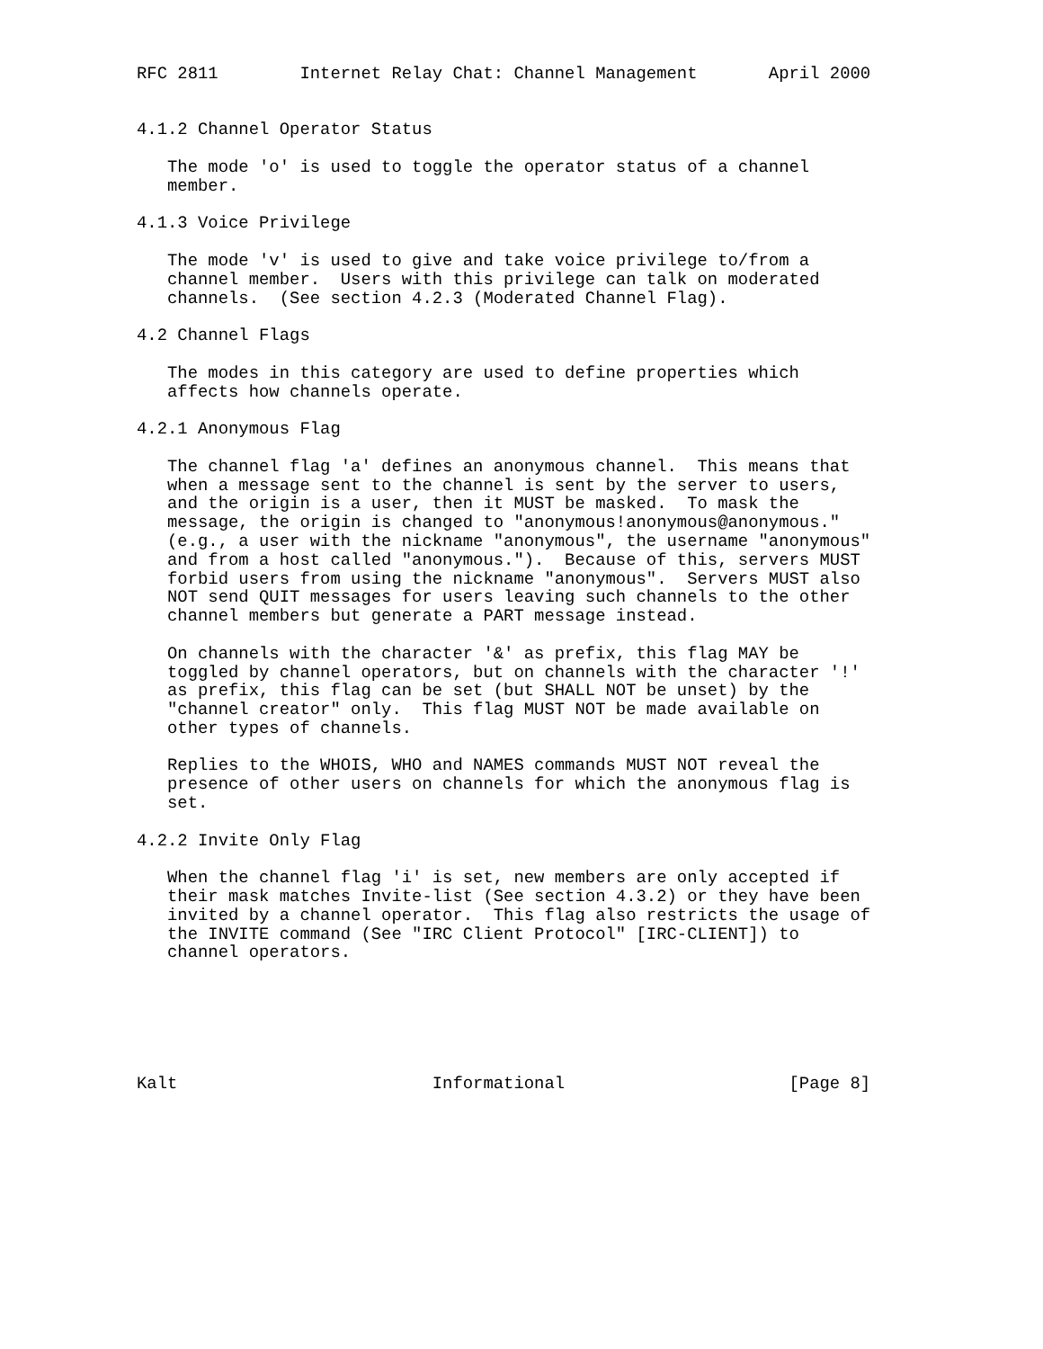RFC 2811        Internet Relay Chat: Channel Management       April 2000


4.1.2 Channel Operator Status

   The mode 'o' is used to toggle the operator status of a channel
   member.

4.1.3 Voice Privilege

   The mode 'v' is used to give and take voice privilege to/from a
   channel member.  Users with this privilege can talk on moderated
   channels.  (See section 4.2.3 (Moderated Channel Flag).

4.2 Channel Flags

   The modes in this category are used to define properties which
   affects how channels operate.

4.2.1 Anonymous Flag

   The channel flag 'a' defines an anonymous channel.  This means that
   when a message sent to the channel is sent by the server to users,
   and the origin is a user, then it MUST be masked.  To mask the
   message, the origin is changed to "anonymous!anonymous@anonymous."
   (e.g., a user with the nickname "anonymous", the username "anonymous"
   and from a host called "anonymous.").  Because of this, servers MUST
   forbid users from using the nickname "anonymous".  Servers MUST also
   NOT send QUIT messages for users leaving such channels to the other
   channel members but generate a PART message instead.

   On channels with the character '&' as prefix, this flag MAY be
   toggled by channel operators, but on channels with the character '!'
   as prefix, this flag can be set (but SHALL NOT be unset) by the
   "channel creator" only.  This flag MUST NOT be made available on
   other types of channels.

   Replies to the WHOIS, WHO and NAMES commands MUST NOT reveal the
   presence of other users on channels for which the anonymous flag is
   set.

4.2.2 Invite Only Flag

   When the channel flag 'i' is set, new members are only accepted if
   their mask matches Invite-list (See section 4.3.2) or they have been
   invited by a channel operator.  This flag also restricts the usage of
   the INVITE command (See "IRC Client Protocol" [IRC-CLIENT]) to
   channel operators.






Kalt                         Informational                      [Page 8]